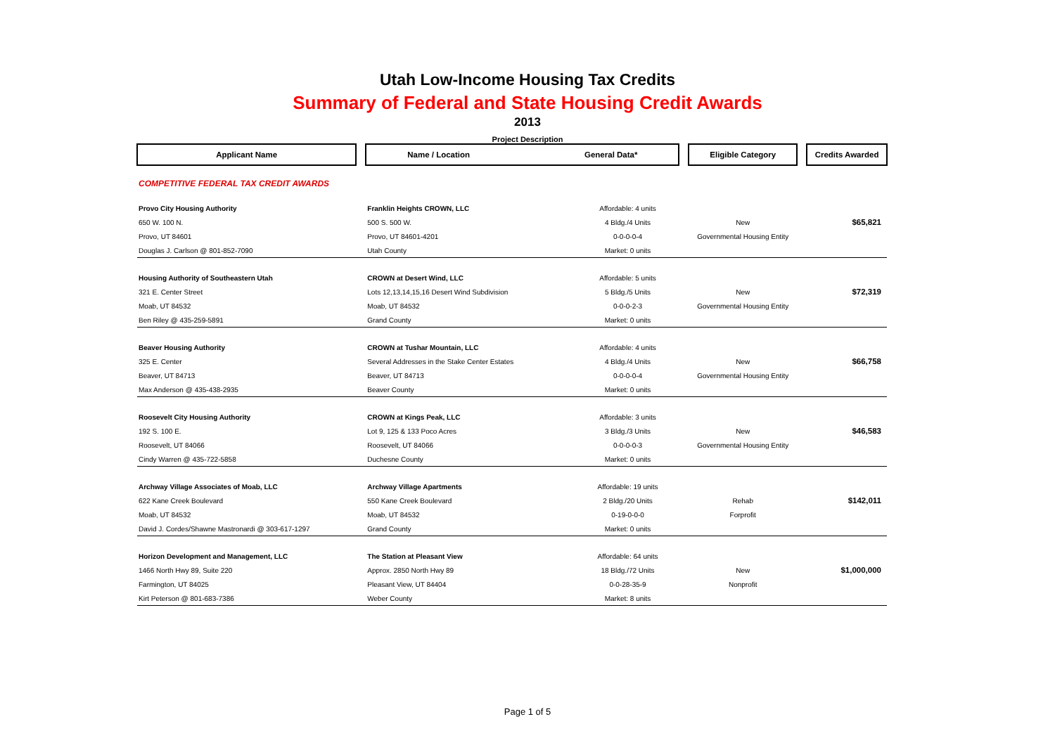Utah Low-Income Housing Tax Credits
Summary of Federal and State Housing Credit Awards
2013
Project Description
| Applicant Name | | Name / Location General Data* | | | Eligible Category | | Credits Awarded |
| COMPETITIVE FEDERAL TAX CREDIT AWARDS | | | | | | | |
| Provo City Housing Authority | | Franklin Heights CROWN, LLC | Affordable: 4 units | | | | |
| 650 W. 100 N. | | 500 S. 500 W. | 4 Bldg./4 Units | | New | | $65,821 |
| Provo, UT 84601 | | Provo, UT 84601-4201 | 0-0-0-0-4 | | Governmental Housing Entity | | |
| Douglas J. Carlson @ 801-852-7090 | | Utah County | Market: 0 units | | | | |
| Housing Authority of Southeastern Utah | | CROWN at Desert Wind, LLC | Affordable: 5 units | | | | |
| 321 E. Center Street | | Lots 12,13,14,15,16 Desert Wind Subdivision | 5 Bldg./5 Units | | New | | $72,319 |
| Moab, UT 84532 | | Moab, UT 84532 | 0-0-0-2-3 | | Governmental Housing Entity | | |
| Ben Riley @ 435-259-5891 | | Grand County | Market: 0 units | | | | |
| Beaver Housing Authority | | CROWN at Tushar Mountain, LLC | Affordable: 4 units | | | | |
| 325 E. Center | | Several Addresses in the Stake Center Estates | 4 Bldg./4 Units | | New | | $66,758 |
| Beaver, UT 84713 | | Beaver, UT 84713 | 0-0-0-0-4 | | Governmental Housing Entity | | |
| Max Anderson @ 435-438-2935 | | Beaver County | Market: 0 units | | | | |
| Roosevelt City Housing Authority | | CROWN at Kings Peak, LLC | Affordable: 3 units | | | | |
| 192 S. 100 E. | | Lot 9, 125 & 133 Poco Acres | 3 Bldg./3 Units | | New | | $46,583 |
| Roosevelt, UT 84066 | | Roosevelt, UT 84066 | 0-0-0-0-3 | | Governmental Housing Entity | | |
| Cindy Warren @ 435-722-5858 | | Duchesne County | Market: 0 units | | | | |
| Archway Village Associates of Moab, LLC | | Archway Village Apartments | Affordable: 19 units | | | | |
| 622 Kane Creek Boulevard | | 550 Kane Creek Boulevard | 2 Bldg./20 Units | | Rehab | | $142,011 |
| Moab, UT 84532 | | Moab, UT 84532 | 0-19-0-0-0 | | Forprofit | | |
| David J. Cordes/Shawne Mastronardi @ 303-617-1297 | | Grand County | Market: 0 units | | | | |
| Horizon Development and Management, LLC | | The Station at Pleasant View | Affordable: 64 units | | | | |
| 1466 North Hwy 89, Suite 220 | | Approx. 2850 North Hwy 89 | 18 Bldg./72 Units | | New | | $1,000,000 |
| Farmington, UT 84025 | | Pleasant View, UT 84404 | 0-0-28-35-9 | | Nonprofit | | |
| Kirt Peterson @ 801-683-7386 | | Weber County | Market: 8 units | | | | |
Page 1 of 5